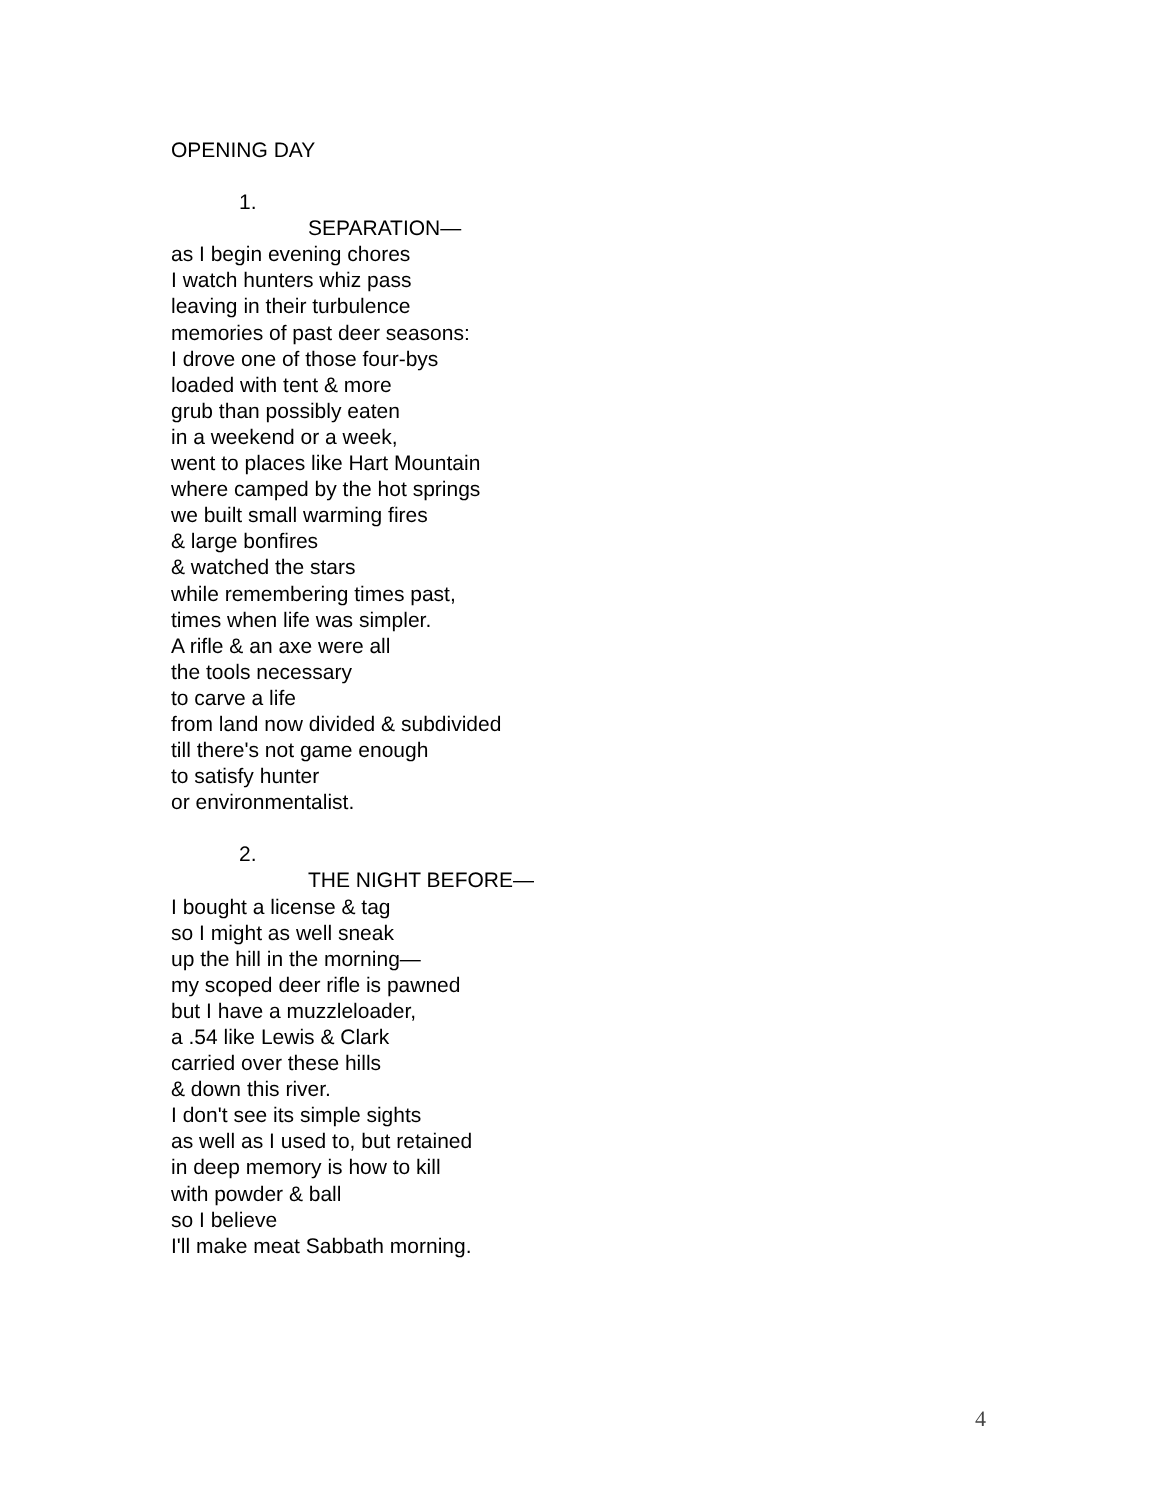OPENING DAY
1.
SEPARATION—
as I begin evening chores
I watch hunters whiz pass
leaving in their turbulence
memories of past deer seasons:
I drove one of those four-bys
loaded with tent & more
grub than possibly eaten
in a weekend or a week,
went to places like Hart Mountain
where camped by the hot springs
we built small warming fires
& large bonfires
& watched the stars
while remembering times past,
times when life was simpler.
A rifle & an axe were all
the tools necessary
to carve a life
from land now divided & subdivided
till there's not game enough
to satisfy hunter
or environmentalist.
2.
THE NIGHT BEFORE—
I bought a license & tag
so I might as well sneak
up the hill in the morning—
my scoped deer rifle is pawned
but I have a muzzleloader,
a .54 like Lewis & Clark
carried over these hills
& down this river.
I don't see its simple sights
as well as I used to, but retained
in deep memory is how to kill
with powder & ball
so I believe
I'll make meat Sabbath morning.
4